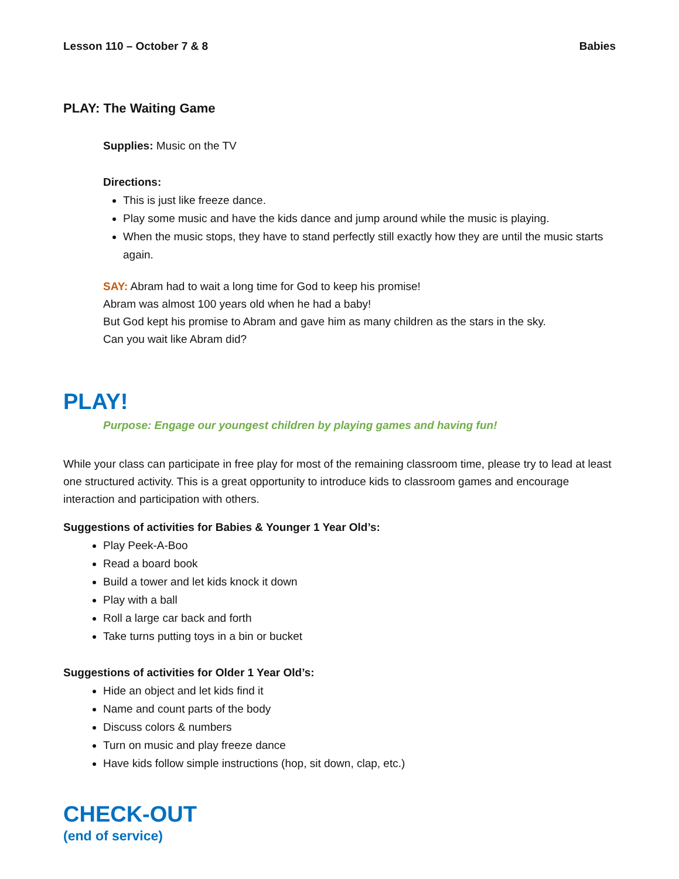Lesson 110 – October 7 & 8 Babies
PLAY: The Waiting Game
Supplies: Music on the TV
Directions:
This is just like freeze dance.
Play some music and have the kids dance and jump around while the music is playing.
When the music stops, they have to stand perfectly still exactly how they are until the music starts again.
SAY: Abram had to wait a long time for God to keep his promise!
Abram was almost 100 years old when he had a baby!
But God kept his promise to Abram and gave him as many children as the stars in the sky.
Can you wait like Abram did?
PLAY!
Purpose: Engage our youngest children by playing games and having fun!
While your class can participate in free play for most of the remaining classroom time, please try to lead at least one structured activity. This is a great opportunity to introduce kids to classroom games and encourage interaction and participation with others.
Suggestions of activities for Babies & Younger 1 Year Old’s:
Play Peek-A-Boo
Read a board book
Build a tower and let kids knock it down
Play with a ball
Roll a large car back and forth
Take turns putting toys in a bin or bucket
Suggestions of activities for Older 1 Year Old’s:
Hide an object and let kids find it
Name and count parts of the body
Discuss colors & numbers
Turn on music and play freeze dance
Have kids follow simple instructions (hop, sit down, clap, etc.)
CHECK-OUT
(end of service)